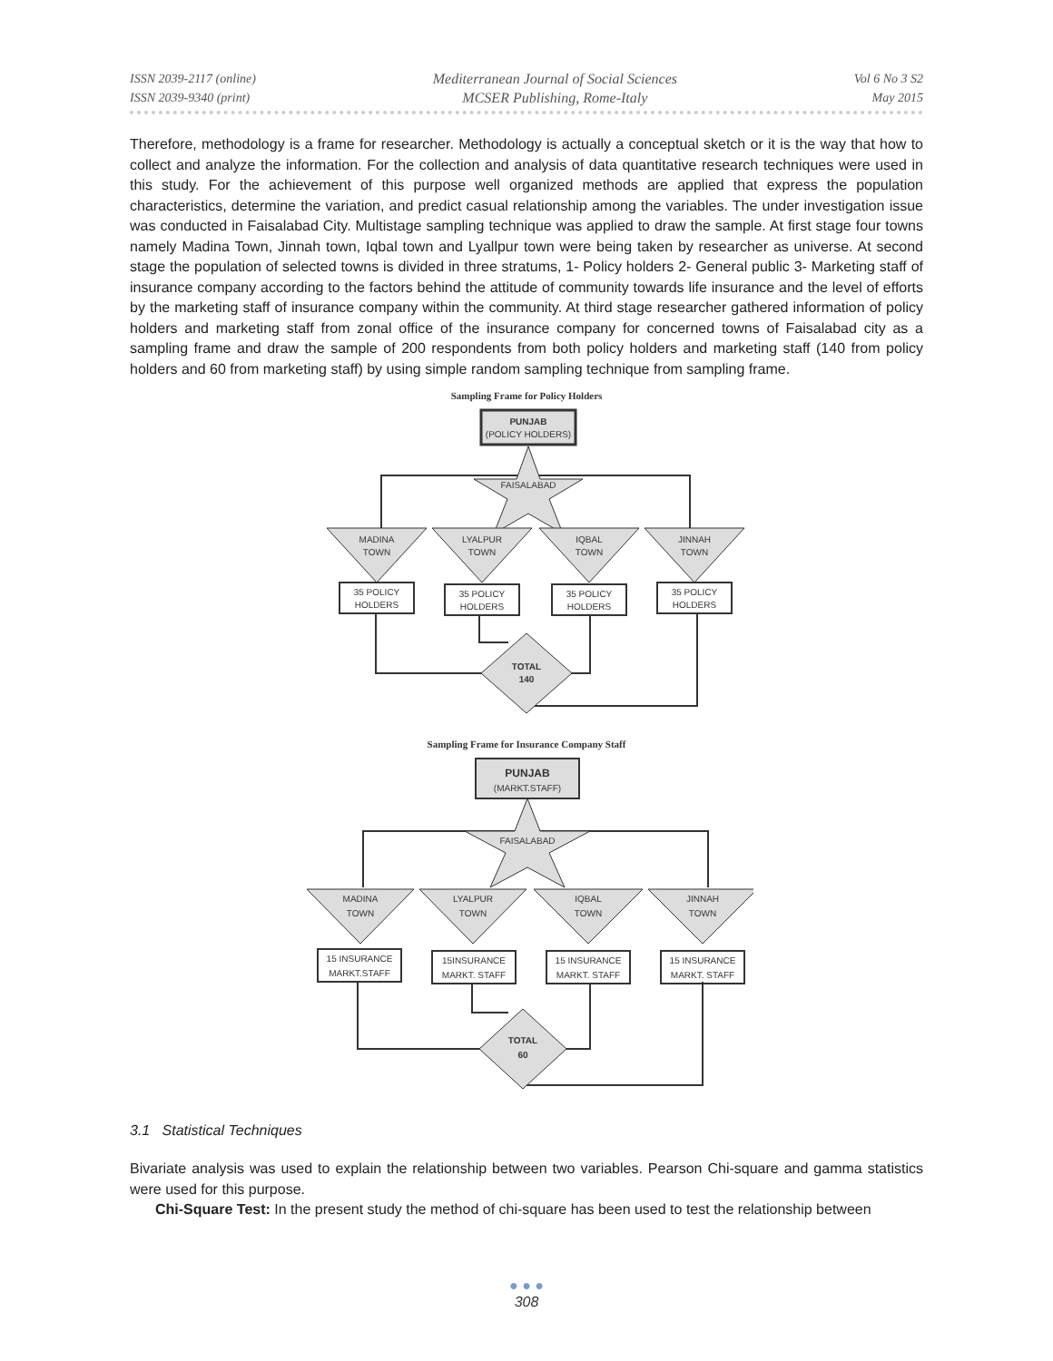ISSN 2039-2117 (online)
ISSN 2039-9340 (print)
Mediterranean Journal of Social Sciences
MCSER Publishing, Rome-Italy
Vol 6 No 3 S2
May 2015
Therefore, methodology is a frame for researcher. Methodology is actually a conceptual sketch or it is the way that how to collect and analyze the information. For the collection and analysis of data quantitative research techniques were used in this study. For the achievement of this purpose well organized methods are applied that express the population characteristics, determine the variation, and predict casual relationship among the variables. The under investigation issue was conducted in Faisalabad City. Multistage sampling technique was applied to draw the sample. At first stage four towns namely Madina Town, Jinnah town, Iqbal town and Lyallpur town were being taken by researcher as universe. At second stage the population of selected towns is divided in three stratums, 1- Policy holders 2- General public 3- Marketing staff of insurance company according to the factors behind the attitude of community towards life insurance and the level of efforts by the marketing staff of insurance company within the community. At third stage researcher gathered information of policy holders and marketing staff from zonal office of the insurance company for concerned towns of Faisalabad city as a sampling frame and draw the sample of 200 respondents from both policy holders and marketing staff (140 from policy holders and 60 from marketing staff) by using simple random sampling technique from sampling frame.
Sampling Frame for Policy Holders
PUNJAB
(POLICY HOLDERS)
FAISALABAD
MADINA
TOWN
LYALPUR
TOWN
IQBAL
TOWN
JINNAH
TOWN
35 POLICY
HOLDERS
35 POLICY
HOLDERS
35 POLICY
HOLDERS
35 POLICY
HOLDERS
TOTAL
140
Sampling Frame for Insurance Company Staff
PUNJAB
(MARKT.STAFF)
FAISALABAD
MADINA
TOWN
LYALPUR
TOWN
IQBAL
TOWN
JINNAH
TOWN
15 INSURANCE
MARKT.STAFF
15INSURANCE
MARKT. STAFF
15 INSURANCE
MARKT. STAFF
15 INSURANCE
MARKT. STAFF
TOTAL
60
3.1 Statistical Techniques
Bivariate analysis was used to explain the relationship between two variables. Pearson Chi-square and gamma statistics were used for this purpose.
Chi-Square Test: In the present study the method of chi-square has been used to test the relationship between
● ● ●
308